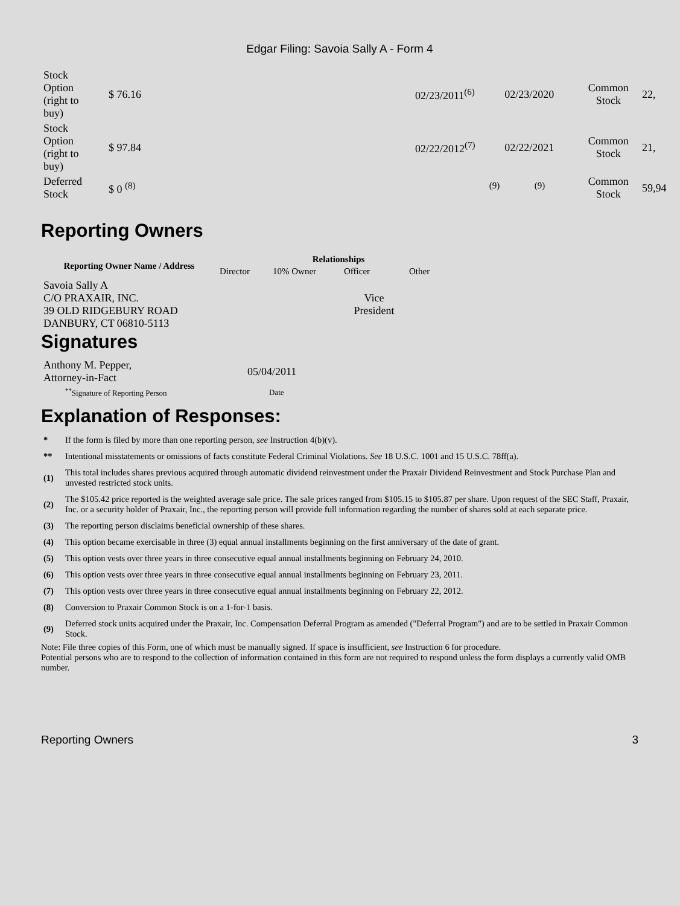Edgar Filing: Savoia Sally A - Form 4
| Stock Option (right to buy) | $ 76.16 | 02/23/2011<sup>(6)</sup> | 02/23/2020 | Common Stock | 22, |
| Stock Option (right to buy) | $ 97.84 | 02/22/2012<sup>(7)</sup> | 02/22/2021 | Common Stock | 21, |
| Deferred Stock | $ 0 <sup>(8)</sup> | <sup>(9)</sup> | <sup>(9)</sup> | Common Stock | 59,94 |
Reporting Owners
| Reporting Owner Name / Address | Relationships | | | |
| --- | --- | --- | --- | --- |
| | Director | 10% Owner | Officer | Other |
| Savoia Sally A C/O PRAXAIR, INC. 39 OLD RIDGEBURY ROAD DANBURY, CT 06810-5113 | | | Vice President | |
Signatures
| Anthony M. Pepper, Attorney-in-Fact | 05/04/2011 |
| <sup>**</sup> Signature of Reporting Person | Date |
Explanation of Responses:
| * | If the form is filed by more than one reporting person, see Instruction 4(b)(v). |
| ** | Intentional misstatements or omissions of facts constitute Federal Criminal Violations. See 18 U.S.C. 1001 and 15 U.S.C. 78ff(a). |
| (1) | This total includes shares previous acquired through automatic dividend reinvestment under the Praxair Dividend Reinvestment and Stock Purchase Plan and unvested restricted stock units. |
| (2) | The $105.42 price reported is the weighted average sale price. The sale prices ranged from $105.15 to $105.87 per share. Upon request of the SEC Staff, Praxair, Inc. or a security holder of Praxair, Inc., the reporting person will provide full information regarding the number of shares sold at each separate price. |
| (3) | The reporting person disclaims beneficial ownership of these shares. |
| (4) | This option became exercisable in three (3) equal annual installments beginning on the first anniversary of the date of grant. |
| (5) | This option vests over three years in three consecutive equal annual installments beginning on February 24, 2010. |
| (6) | This option vests over three years in three consecutive equal annual installments beginning on February 23, 2011. |
| (7) | This option vests over three years in three consecutive equal annual installments beginning on February 22, 2012. |
| (8) | Conversion to Praxair Common Stock is on a 1-for-1 basis. |
| (9) | Deferred stock units acquired under the Praxair, Inc. Compensation Deferral Program as amended ("Deferral Program") and are to be settled in Praxair Common Stock. |
Note: File three copies of this Form, one of which must be manually signed. If space is insufficient, see Instruction 6 for procedure.
Potential persons who are to respond to the collection of information contained in this form are not required to respond unless the form displays a currently valid OMB number.
Reporting Owners 3